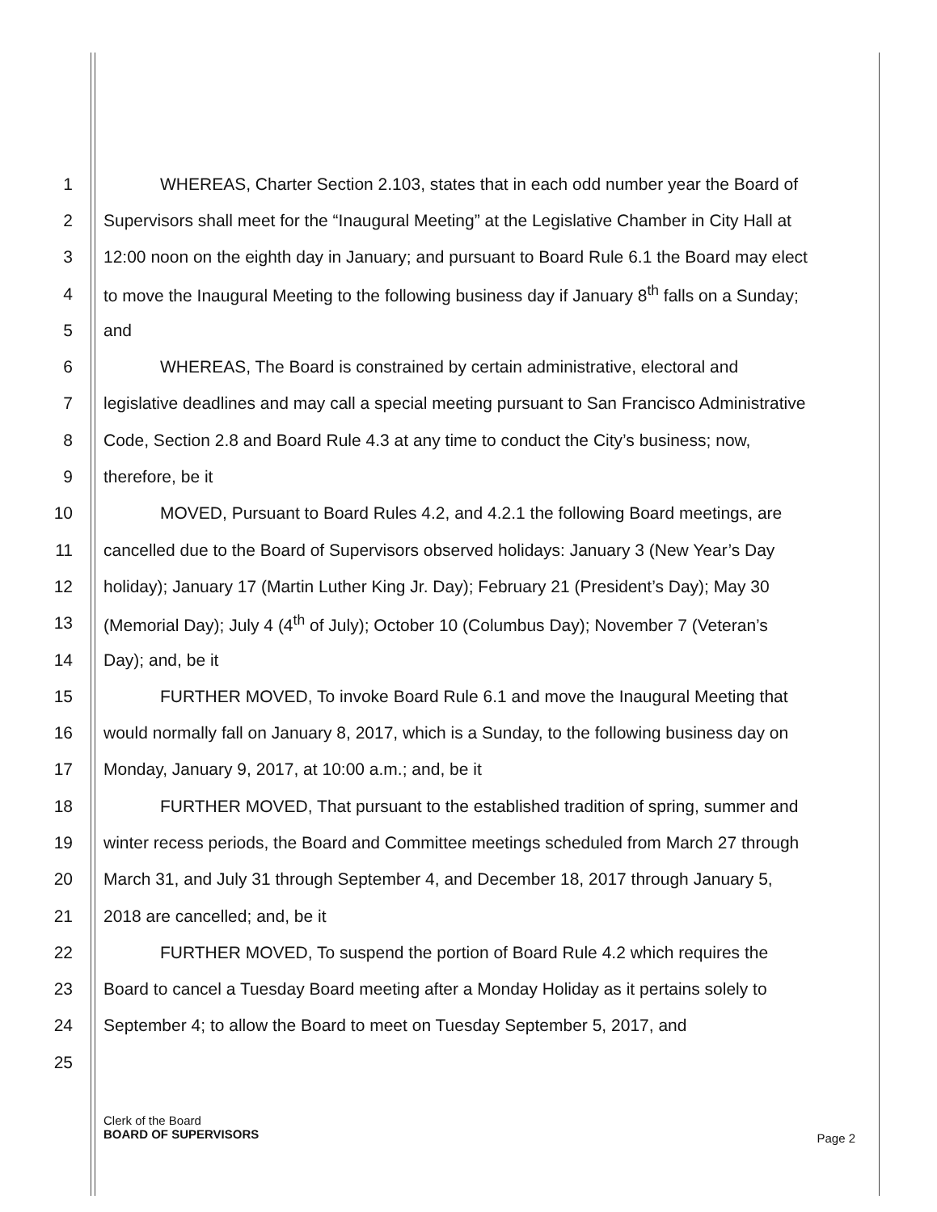1 WHEREAS, Charter Section 2.103, states that in each odd number year the Board of
2 Supervisors shall meet for the “Inaugural Meeting” at the Legislative Chamber in City Hall at
3 12:00 noon on the eighth day in January; and pursuant to Board Rule 6.1 the Board may elect
4 to move the Inaugural Meeting to the following business day if January 8<sup>th</sup> falls on a Sunday;
5 and
6 WHEREAS, The Board is constrained by certain administrative, electoral and
7 legislative deadlines and may call a special meeting pursuant to San Francisco Administrative
8 Code, Section 2.8 and Board Rule 4.3 at any time to conduct the City’s business; now,
9 therefore, be it
10 MOVED, Pursuant to Board Rules 4.2, and 4.2.1 the following Board meetings, are
11 cancelled due to the Board of Supervisors observed holidays: January 3 (New Year’s Day
12 holiday); January 17 (Martin Luther King Jr. Day); February 21 (President’s Day); May 30
13 (Memorial Day); July 4 (4<sup>th</sup> of July); October 10 (Columbus Day); November 7 (Veteran’s
14 Day); and, be it
15 FURTHER MOVED, To invoke Board Rule 6.1 and move the Inaugural Meeting that
16 would normally fall on January 8, 2017, which is a Sunday, to the following business day on
17 Monday, January 9, 2017, at 10:00 a.m.; and, be it
18 FURTHER MOVED, That pursuant to the established tradition of spring, summer and
19 winter recess periods, the Board and Committee meetings scheduled from March 27 through
20 March 31, and July 31 through September 4, and December 18, 2017 through January 5,
21 2018 are cancelled; and, be it
22 FURTHER MOVED, To suspend the portion of Board Rule 4.2 which requires the
23 Board to cancel a Tuesday Board meeting after a Monday Holiday as it pertains solely to
24 September 4; to allow the Board to meet on Tuesday September 5, 2017, and
25
Clerk of the Board
BOARD OF SUPERVISORS
Page 2